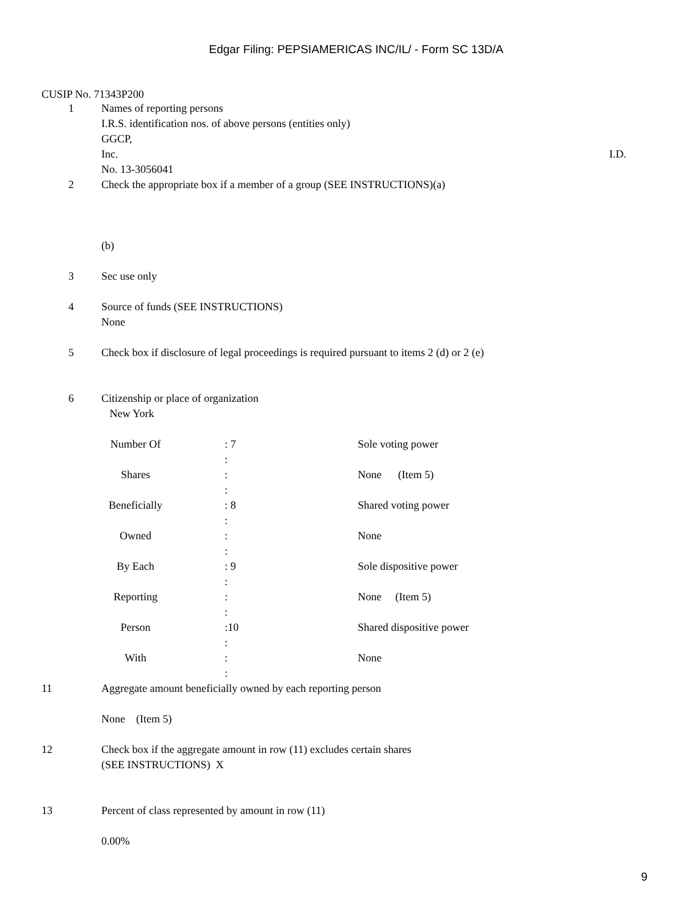Edgar Filing: PEPSIAMERICAS INC/IL/ - Form SC 13D/A
CUSIP No. 71343P200
1 Names of reporting persons
I.R.S. identification nos. of above persons (entities only)
GGCP,
Inc. I.D.
No. 13-3056041
2 Check the appropriate box if a member of a group (SEE INSTRUCTIONS)(a)
(b)
3 Sec use only
4 Source of funds (SEE INSTRUCTIONS)
None
5 Check box if disclosure of legal proceedings is required pursuant to items 2 (d) or 2 (e)
6 Citizenship or place of organization
New York
| Number Of | : 7 : | Sole voting power |
| Shares | : : | None (Item 5) |
| Beneficially | : 8 : | Shared voting power |
| Owned | : : | None |
| By Each | : 9 : | Sole dispositive power |
| Reporting | : : | None (Item 5) |
| Person | :10 : | Shared dispositive power |
| With | : : | None |
11 Aggregate amount beneficially owned by each reporting person
None (Item 5)
12 Check box if the aggregate amount in row (11) excludes certain shares
(SEE INSTRUCTIONS) X
13 Percent of class represented by amount in row (11)
0.00%
9